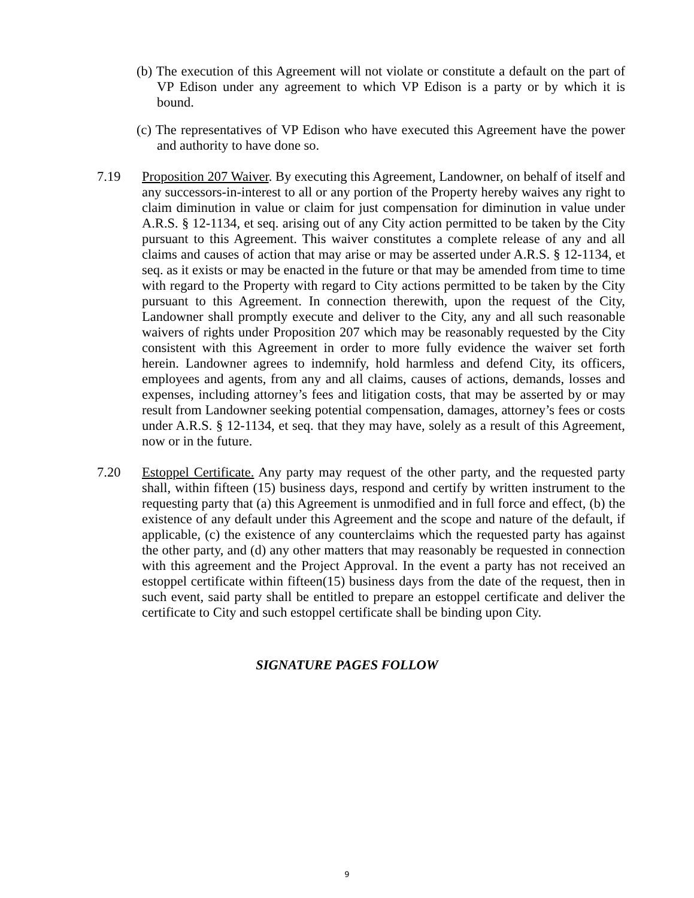(b) The execution of this Agreement will not violate or constitute a default on the part of VP Edison under any agreement to which VP Edison is a party or by which it is bound.
(c) The representatives of VP Edison who have executed this Agreement have the power and authority to have done so.
7.19 Proposition 207 Waiver. By executing this Agreement, Landowner, on behalf of itself and any successors-in-interest to all or any portion of the Property hereby waives any right to claim diminution in value or claim for just compensation for diminution in value under A.R.S. § 12-1134, et seq. arising out of any City action permitted to be taken by the City pursuant to this Agreement. This waiver constitutes a complete release of any and all claims and causes of action that may arise or may be asserted under A.R.S. § 12-1134, et seq. as it exists or may be enacted in the future or that may be amended from time to time with regard to the Property with regard to City actions permitted to be taken by the City pursuant to this Agreement. In connection therewith, upon the request of the City, Landowner shall promptly execute and deliver to the City, any and all such reasonable waivers of rights under Proposition 207 which may be reasonably requested by the City consistent with this Agreement in order to more fully evidence the waiver set forth herein. Landowner agrees to indemnify, hold harmless and defend City, its officers, employees and agents, from any and all claims, causes of actions, demands, losses and expenses, including attorney’s fees and litigation costs, that may be asserted by or may result from Landowner seeking potential compensation, damages, attorney’s fees or costs under A.R.S. § 12-1134, et seq. that they may have, solely as a result of this Agreement, now or in the future.
7.20 Estoppel Certificate. Any party may request of the other party, and the requested party shall, within fifteen (15) business days, respond and certify by written instrument to the requesting party that (a) this Agreement is unmodified and in full force and effect, (b) the existence of any default under this Agreement and the scope and nature of the default, if applicable, (c) the existence of any counterclaims which the requested party has against the other party, and (d) any other matters that may reasonably be requested in connection with this agreement and the Project Approval. In the event a party has not received an estoppel certificate within fifteen(15) business days from the date of the request, then in such event, said party shall be entitled to prepare an estoppel certificate and deliver the certificate to City and such estoppel certificate shall be binding upon City.
SIGNATURE PAGES FOLLOW
9